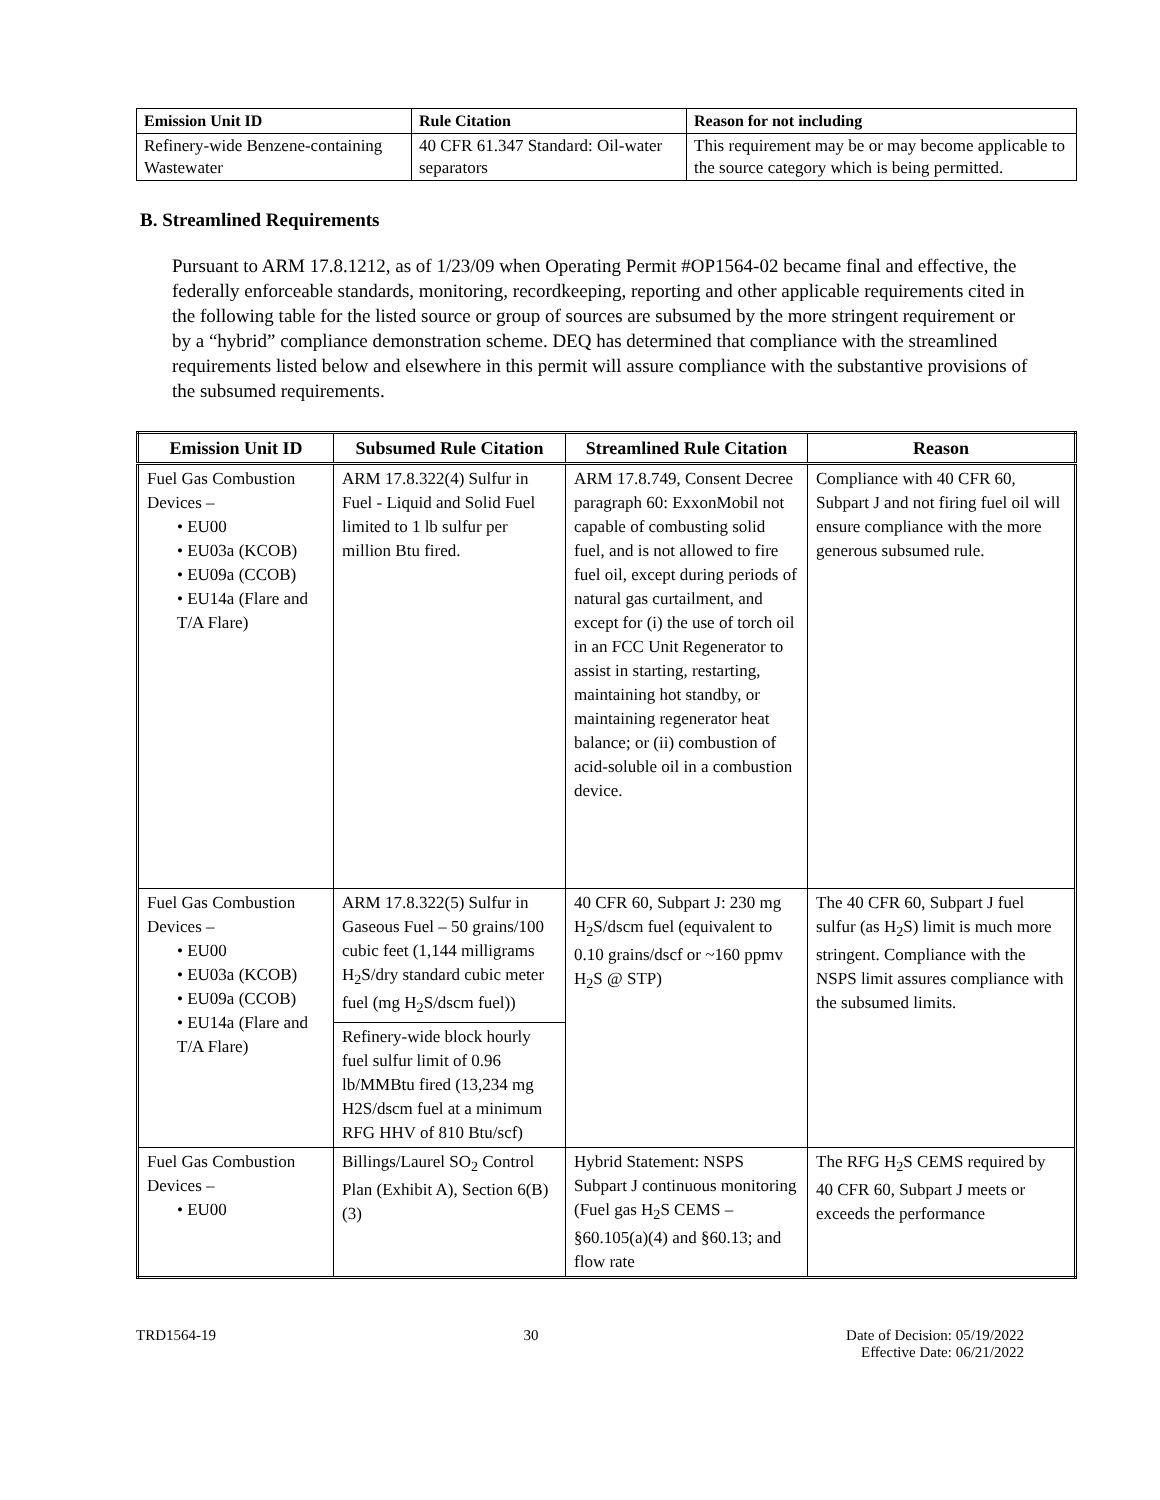| Emission Unit ID | Rule Citation | Reason for not including |
| --- | --- | --- |
| Refinery-wide Benzene-containing Wastewater | 40 CFR 61.347 Standard: Oil-water separators | This requirement may be or may become applicable to the source category which is being permitted. |
B. Streamlined Requirements
Pursuant to ARM 17.8.1212, as of 1/23/09 when Operating Permit #OP1564-02 became final and effective, the federally enforceable standards, monitoring, recordkeeping, reporting and other applicable requirements cited in the following table for the listed source or group of sources are subsumed by the more stringent requirement or by a “hybrid” compliance demonstration scheme. DEQ has determined that compliance with the streamlined requirements listed below and elsewhere in this permit will assure compliance with the substantive provisions of the subsumed requirements.
| Emission Unit ID | Subsumed Rule Citation | Streamlined Rule Citation | Reason |
| --- | --- | --- | --- |
| Fuel Gas Combustion Devices – • EU00 • EU03a (KCOB) • EU09a (CCOB) • EU14a (Flare and T/A Flare) | ARM 17.8.322(4) Sulfur in Fuel - Liquid and Solid Fuel limited to 1 lb sulfur per million Btu fired. | ARM 17.8.749, Consent Decree paragraph 60: ExxonMobil not capable of combusting solid fuel, and is not allowed to fire fuel oil, except during periods of natural gas curtailment, and except for (i) the use of torch oil in an FCC Unit Regenerator to assist in starting, restarting, maintaining hot standby, or maintaining regenerator heat balance; or (ii) combustion of acid-soluble oil in a combustion device. | Compliance with 40 CFR 60, Subpart J and not firing fuel oil will ensure compliance with the more generous subsumed rule. |
| Fuel Gas Combustion Devices – • EU00 • EU03a (KCOB) • EU09a (CCOB) • EU14a (Flare and T/A Flare) | ARM 17.8.322(5) Sulfur in Gaseous Fuel – 50 grains/100 cubic feet (1,144 milligrams H<sub>2</sub>S/dry standard cubic meter fuel (mg H<sub>2</sub>S/dscm fuel)) | 40 CFR 60, Subpart J: 230 mg H<sub>2</sub>S/dscm fuel (equivalent to 0.10 grains/dscf or ~160 ppmv H<sub>2</sub>S @ STP) | The 40 CFR 60, Subpart J fuel sulfur (as H<sub>2</sub>S) limit is much more stringent. Compliance with the NSPS limit assures compliance with the subsumed limits. |
| | Refinery-wide block hourly fuel sulfur limit of 0.96 lb/MMBtu fired (13,234 mg H2S/dscm fuel at a minimum RFG HHV of 810 Btu/scf) | | |
| Fuel Gas Combustion Devices – • EU00 | Billings/Laurel SO<sub>2</sub> Control Plan (Exhibit A), Section 6(B)(3) | Hybrid Statement: NSPS Subpart J continuous monitoring (Fuel gas H<sub>2</sub>S CEMS – §60.105(a)(4) and §60.13; and flow rate | The RFG H<sub>2</sub>S CEMS required by 40 CFR 60, Subpart J meets or exceeds the performance |
TRD1564-19 30 Date of Decision: 05/19/2022
Effective Date: 06/21/2022